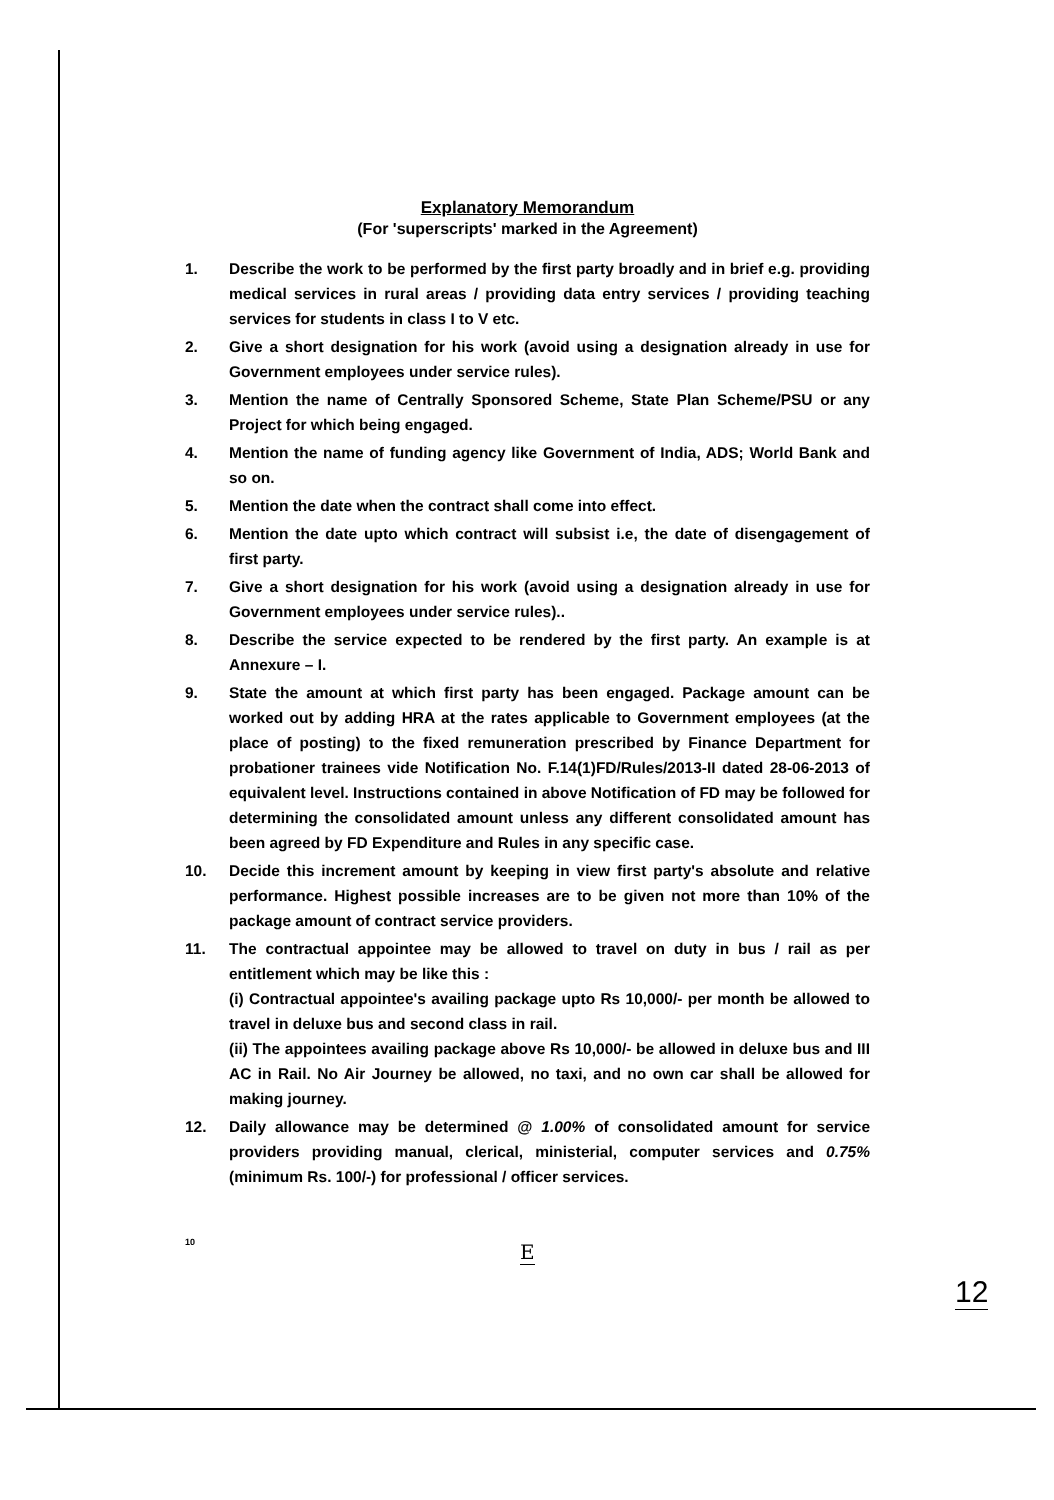Explanatory Memorandum
(For 'superscripts' marked in the Agreement)
1. Describe the work to be performed by the first party broadly and in brief e.g. providing medical services in rural areas / providing data entry services / providing teaching services for students in class I to V etc.
2. Give a short designation for his work (avoid using a designation already in use for Government employees under service rules).
3. Mention the name of Centrally Sponsored Scheme, State Plan Scheme/PSU or any Project for which being engaged.
4. Mention the name of funding agency like Government of India, ADS; World Bank and so on.
5. Mention the date when the contract shall come into effect.
6. Mention the date upto which contract will subsist i.e, the date of disengagement of first party.
7. Give a short designation for his work (avoid using a designation already in use for Government employees under service rules)..
8. Describe the service expected to be rendered by the first party. An example is at Annexure – I.
9. State the amount at which first party has been engaged. Package amount can be worked out by adding HRA at the rates applicable to Government employees (at the place of posting) to the fixed remuneration prescribed by Finance Department for probationer trainees vide Notification No. F.14(1)FD/Rules/2013-II dated 28-06-2013 of equivalent level. Instructions contained in above Notification of FD may be followed for determining the consolidated amount unless any different consolidated amount has been agreed by FD Expenditure and Rules in any specific case.
10. Decide this increment amount by keeping in view first party's absolute and relative performance. Highest possible increases are to be given not more than 10% of the package amount of contract service providers.
11. The contractual appointee may be allowed to travel on duty in bus / rail as per entitlement which may be like this :
(i) Contractual appointee's availing package upto Rs 10,000/- per month be allowed to travel in deluxe bus and second class in rail.
(ii) The appointees availing package above Rs 10,000/- be allowed in deluxe bus and III AC in Rail. No Air Journey be allowed, no taxi, and no own car shall be allowed for making journey.
12. Daily allowance may be determined @ 1.00% of consolidated amount for service providers providing manual, clerical, ministerial, computer services and 0.75% (minimum Rs. 100/-) for professional / officer services.
10 E
12